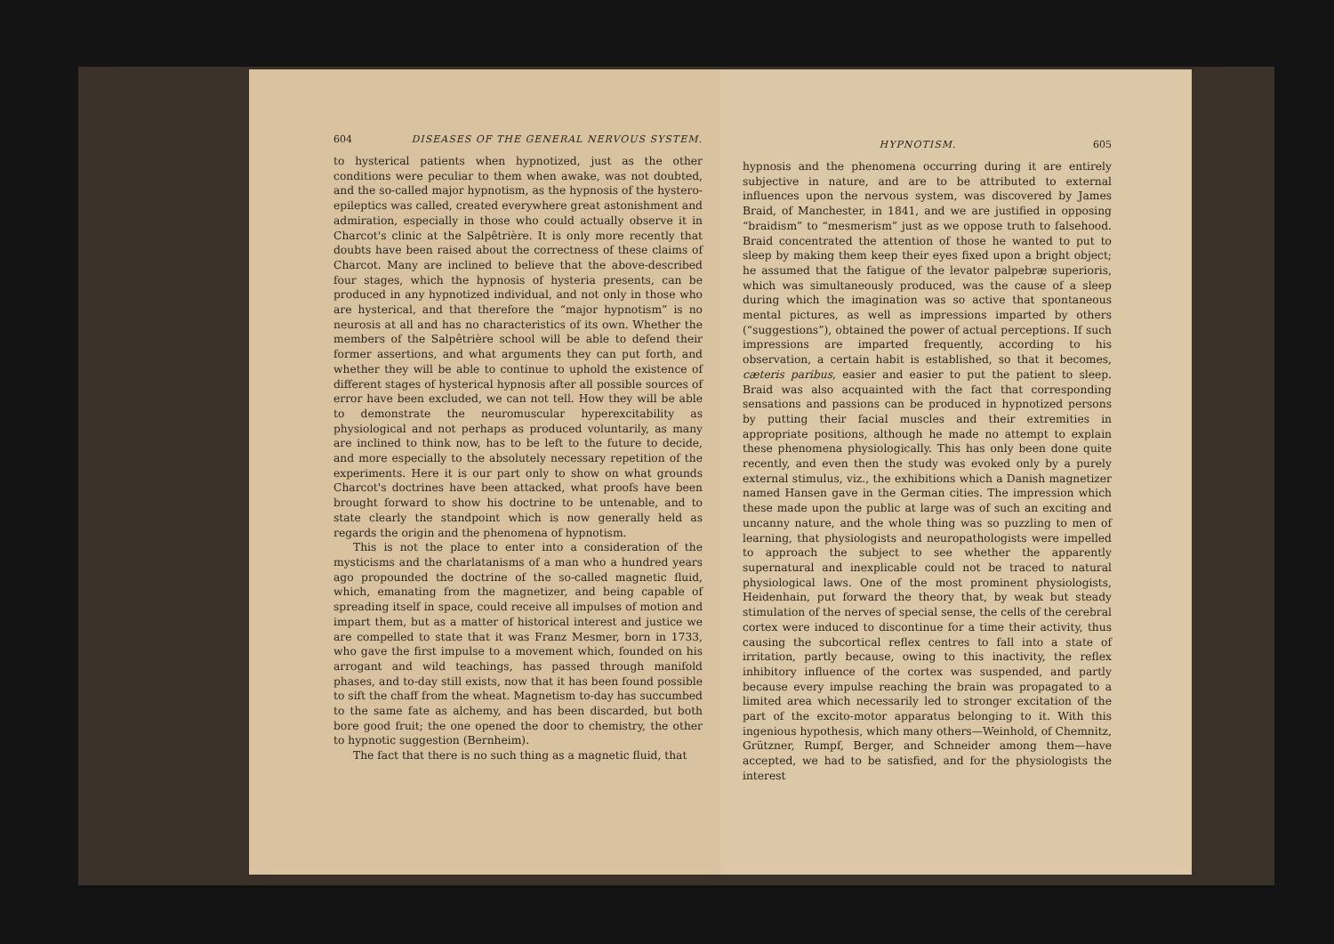604 DISEASES OF THE GENERAL NERVOUS SYSTEM.
to hysterical patients when hypnotized, just as the other conditions were peculiar to them when awake, was not doubted, and the so-called major hypnotism, as the hypnosis of the hystero-epileptics was called, created everywhere great astonishment and admiration, especially in those who could actually observe it in Charcot's clinic at the Salpêtrière. It is only more recently that doubts have been raised about the correctness of these claims of Charcot. Many are inclined to believe that the above-described four stages, which the hypnosis of hysteria presents, can be produced in any hypnotized individual, and not only in those who are hysterical, and that therefore the “major hypnotism” is no neurosis at all and has no characteristics of its own. Whether the members of the Salpêtrière school will be able to defend their former assertions, and what arguments they can put forth, and whether they will be able to continue to uphold the existence of different stages of hysterical hypnosis after all possible sources of error have been excluded, we can not tell. How they will be able to demonstrate the neuromuscular hyperexcitability as physiological and not perhaps as produced voluntarily, as many are inclined to think now, has to be left to the future to decide, and more especially to the absolutely necessary repetition of the experiments. Here it is our part only to show on what grounds Charcot's doctrines have been attacked, what proofs have been brought forward to show his doctrine to be untenable, and to state clearly the standpoint which is now generally held as regards the origin and the phenomena of hypnotism.
This is not the place to enter into a consideration of the mysticisms and the charlatanisms of a man who a hundred years ago propounded the doctrine of the so-called magnetic fluid, which, emanating from the magnetizer, and being capable of spreading itself in space, could receive all impulses of motion and impart them, but as a matter of historical interest and justice we are compelled to state that it was Franz Mesmer, born in 1733, who gave the first impulse to a movement which, founded on his arrogant and wild teachings, has passed through manifold phases, and to-day still exists, now that it has been found possible to sift the chaff from the wheat. Magnetism to-day has succumbed to the same fate as alchemy, and has been discarded, but both bore good fruit; the one opened the door to chemistry, the other to hypnotic suggestion (Bernheim).
The fact that there is no such thing as a magnetic fluid, that
HYPNOTISM. 605
hypnosis and the phenomena occurring during it are entirely subjective in nature, and are to be attributed to external influences upon the nervous system, was discovered by James Braid, of Manchester, in 1841, and we are justified in opposing “braidism” to “mesmerism” just as we oppose truth to falsehood. Braid concentrated the attention of those he wanted to put to sleep by making them keep their eyes fixed upon a bright object; he assumed that the fatigue of the levator palpebræ superioris, which was simultaneously produced, was the cause of a sleep during which the imagination was so active that spontaneous mental pictures, as well as impressions imparted by others (“suggestions”), obtained the power of actual perceptions. If such impressions are imparted frequently, according to his observation, a certain habit is established, so that it becomes, cæteris paribus, easier and easier to put the patient to sleep. Braid was also acquainted with the fact that corresponding sensations and passions can be produced in hypnotized persons by putting their facial muscles and their extremities in appropriate positions, although he made no attempt to explain these phenomena physiologically. This has only been done quite recently, and even then the study was evoked only by a purely external stimulus, viz., the exhibitions which a Danish magnetizer named Hansen gave in the German cities. The impression which these made upon the public at large was of such an exciting and uncanny nature, and the whole thing was so puzzling to men of learning, that physiologists and neuropathologists were impelled to approach the subject to see whether the apparently supernatural and inexplicable could not be traced to natural physiological laws. One of the most prominent physiologists, Heidenhain, put forward the theory that, by weak but steady stimulation of the nerves of special sense, the cells of the cerebral cortex were induced to discontinue for a time their activity, thus causing the subcortical reflex centres to fall into a state of irritation, partly because, owing to this inactivity, the reflex inhibitory influence of the cortex was suspended, and partly because every impulse reaching the brain was propagated to a limited area which necessarily led to stronger excitation of the part of the excito-motor apparatus belonging to it. With this ingenious hypothesis, which many others—Weinhold, of Chemnitz, Grützner, Rumpf, Berger, and Schneider among them—have accepted, we had to be satisfied, and for the physiologists the interest